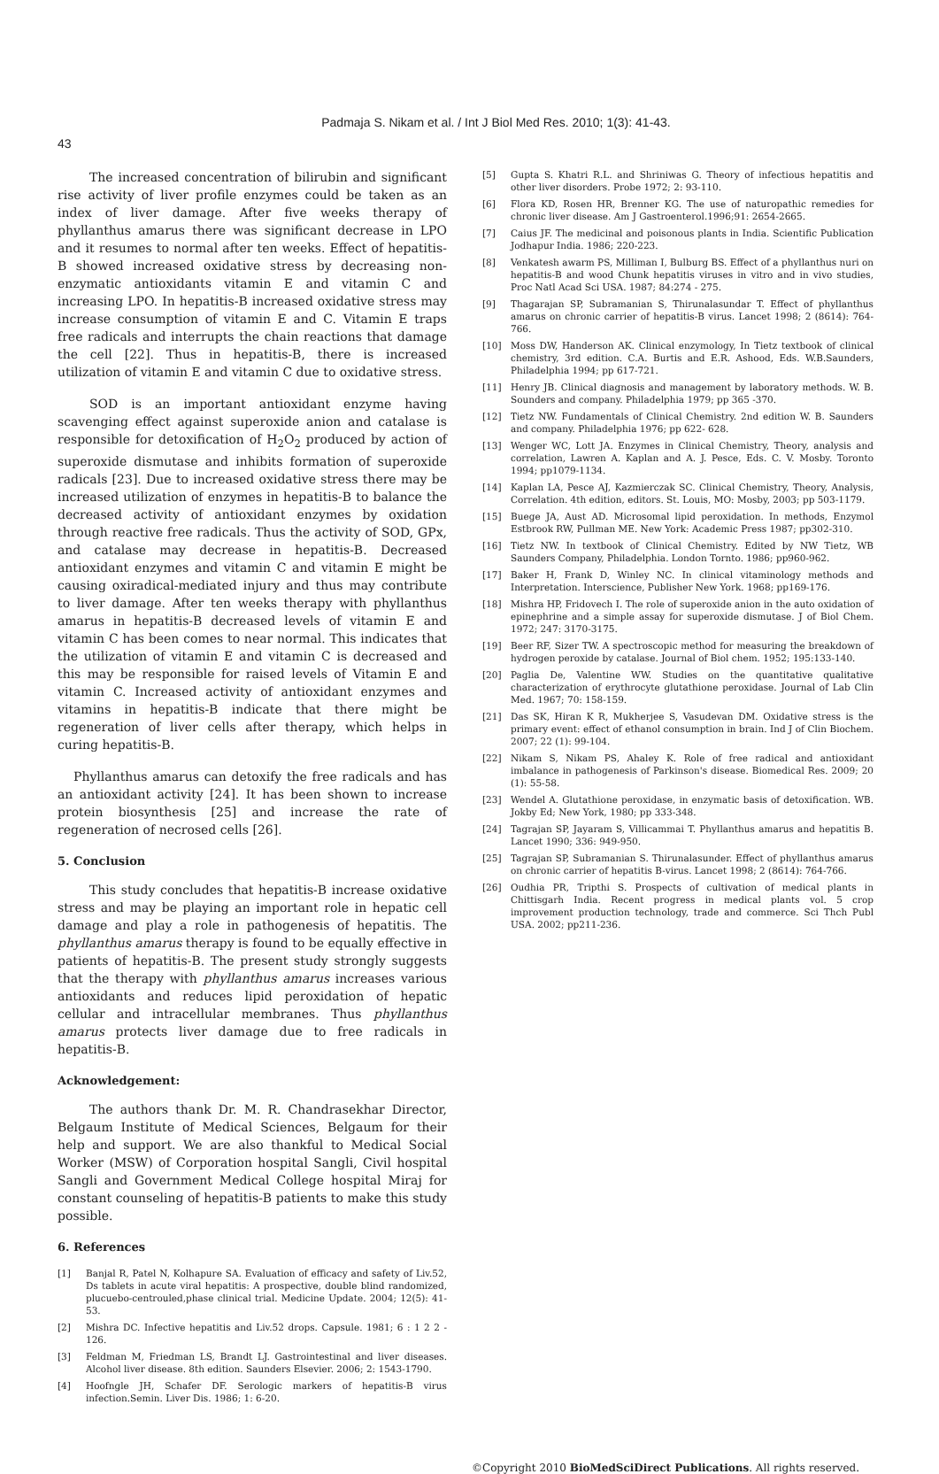Padmaja S. Nikam et al. / Int J Biol Med Res. 2010; 1(3): 41-43.
43
The increased concentration of bilirubin and significant rise activity of liver profile enzymes could be taken as an index of liver damage. After five weeks therapy of phyllanthus amarus there was significant decrease in LPO and it resumes to normal after ten weeks. Effect of hepatitis-B showed increased oxidative stress by decreasing non-enzymatic antioxidants vitamin E and vitamin C and increasing LPO. In hepatitis-B increased oxidative stress may increase consumption of vitamin E and C. Vitamin E traps free radicals and interrupts the chain reactions that damage the cell [22]. Thus in hepatitis-B, there is increased utilization of vitamin E and vitamin C due to oxidative stress.
SOD is an important antioxidant enzyme having scavenging effect against superoxide anion and catalase is responsible for detoxification of H<sub>2</sub>O<sub>2</sub> produced by action of superoxide dismutase and inhibits formation of superoxide radicals [23]. Due to increased oxidative stress there may be increased utilization of enzymes in hepatitis-B to balance the decreased activity of antioxidant enzymes by oxidation through reactive free radicals. Thus the activity of SOD, GPx, and catalase may decrease in hepatitis-B. Decreased antioxidant enzymes and vitamin C and vitamin E might be causing oxiradical-mediated injury and thus may contribute to liver damage. After ten weeks therapy with phyllanthus amarus in hepatitis-B decreased levels of vitamin E and vitamin C has been comes to near normal. This indicates that the utilization of vitamin E and vitamin C is decreased and this may be responsible for raised levels of Vitamin E and vitamin C. Increased activity of antioxidant enzymes and vitamins in hepatitis-B indicate that there might be regeneration of liver cells after therapy, which helps in curing hepatitis-B.
Phyllanthus amarus can detoxify the free radicals and has an antioxidant activity [24]. It has been shown to increase protein biosynthesis [25] and increase the rate of regeneration of necrosed cells [26].
5. Conclusion
This study concludes that hepatitis-B increase oxidative stress and may be playing an important role in hepatic cell damage and play a role in pathogenesis of hepatitis. The phyllanthus amarus therapy is found to be equally effective in patients of hepatitis-B. The present study strongly suggests that the therapy with phyllanthus amarus increases various antioxidants and reduces lipid peroxidation of hepatic cellular and intracellular membranes. Thus phyllanthus amarus protects liver damage due to free radicals in hepatitis-B.
Acknowledgement:
The authors thank Dr. M. R. Chandrasekhar Director, Belgaum Institute of Medical Sciences, Belgaum for their help and support. We are also thankful to Medical Social Worker (MSW) of Corporation hospital Sangli, Civil hospital Sangli and Government Medical College hospital Miraj for constant counseling of hepatitis-B patients to make this study possible.
6. References
[1] Banjal R, Patel N, Kolhapure SA. Evaluation of efficacy and safety of Liv.52, Ds tablets in acute viral hepatitis: A prospective, double blind randomized, plucuebo-centrouled,phase clinical trial. Medicine Update. 2004; 12(5): 41-53.
[2] Mishra DC. Infective hepatitis and Liv.52 drops. Capsule. 1981; 6 : 1 2 2 - 126.
[3] Feldman M, Friedman LS, Brandt LJ. Gastrointestinal and liver diseases. Alcohol liver disease. 8th edition. Saunders Elsevier. 2006; 2: 1543-1790.
[4] Hoofngle JH, Schafer DF. Serologic markers of hepatitis-B virus infection.Semin. Liver Dis. 1986; 1: 6-20.
[5] Gupta S. Khatri R.L. and Shriniwas G. Theory of infectious hepatitis and other liver disorders. Probe 1972; 2: 93-110.
[6] Flora KD, Rosen HR, Brenner KG. The use of naturopathic remedies for chronic liver disease. Am J Gastroenterol.1996;91: 2654-2665.
[7] Caius JF. The medicinal and poisonous plants in India. Scientific Publication Jodhapur India. 1986; 220-223.
[8] Venkatesh awarm PS, Milliman I, Bulburg BS. Effect of a phyllanthus nuri on hepatitis-B and wood Chunk hepatitis viruses in vitro and in vivo studies, Proc Natl Acad Sci USA. 1987; 84:274 - 275.
[9] Thagarajan SP, Subramanian S, Thirunalasundar T. Effect of phyllanthus amarus on chronic carrier of hepatitis-B virus. Lancet 1998; 2 (8614): 764-766.
[10] Moss DW, Handerson AK. Clinical enzymology, In Tietz textbook of clinical chemistry, 3rd edition. C.A. Burtis and E.R. Ashood, Eds. W.B.Saunders, Philadelphia 1994; pp 617-721.
[11] Henry JB. Clinical diagnosis and management by laboratory methods. W. B. Sounders and company. Philadelphia 1979; pp 365 -370.
[12] Tietz NW. Fundamentals of Clinical Chemistry. 2nd edition W. B. Saunders and company. Philadelphia 1976; pp 622- 628.
[13] Wenger WC, Lott JA. Enzymes in Clinical Chemistry, Theory, analysis and correlation, Lawren A. Kaplan and A. J. Pesce, Eds. C. V. Mosby. Toronto 1994; pp1079-1134.
[14] Kaplan LA, Pesce AJ, Kazmierczak SC. Clinical Chemistry, Theory, Analysis, Correlation. 4th edition, editors. St. Louis, MO: Mosby, 2003; pp 503-1179.
[15] Buege JA, Aust AD. Microsomal lipid peroxidation. In methods, Enzymol Estbrook RW, Pullman ME. New York: Academic Press 1987; pp302-310.
[16] Tietz NW. In textbook of Clinical Chemistry. Edited by NW Tietz, WB Saunders Company, Philadelphia. London Tornto. 1986; pp960-962.
[17] Baker H, Frank D, Winley NC. In clinical vitaminology methods and Interpretation. Interscience, Publisher New York. 1968; pp169-176.
[18] Mishra HP, Fridovech I. The role of superoxide anion in the auto oxidation of epinephrine and a simple assay for superoxide dismutase. J of Biol Chem. 1972; 247: 3170-3175.
[19] Beer RF, Sizer TW. A spectroscopic method for measuring the breakdown of hydrogen peroxide by catalase. Journal of Biol chem. 1952; 195:133-140.
[20] Paglia De, Valentine WW. Studies on the quantitative qualitative characterization of erythrocyte glutathione peroxidase. Journal of Lab Clin Med. 1967; 70: 158-159.
[21] Das SK, Hiran K R, Mukherjee S, Vasudevan DM. Oxidative stress is the primary event: effect of ethanol consumption in brain. Ind J of Clin Biochem. 2007; 22 (1): 99-104.
[22] Nikam S, Nikam PS, Ahaley K. Role of free radical and antioxidant imbalance in pathogenesis of Parkinson's disease. Biomedical Res. 2009; 20 (1): 55-58.
[23] Wendel A. Glutathione peroxidase, in enzymatic basis of detoxification. WB. Jokby Ed; New York, 1980; pp 333-348.
[24] Tagrajan SP, Jayaram S, Villicammai T. Phyllanthus amarus and hepatitis B. Lancet 1990; 336: 949-950.
[25] Tagrajan SP, Subramanian S. Thirunalasunder. Effect of phyllanthus amarus on chronic carrier of hepatitis B-virus. Lancet 1998; 2 (8614): 764-766.
[26] Oudhia PR, Tripthi S. Prospects of cultivation of medical plants in Chittisgarh India. Recent progress in medical plants vol. 5 crop improvement production technology, trade and commerce. Sci Thch Publ USA. 2002; pp211-236.
©Copyright 2010 BioMedSciDirect Publications. All rights reserved.